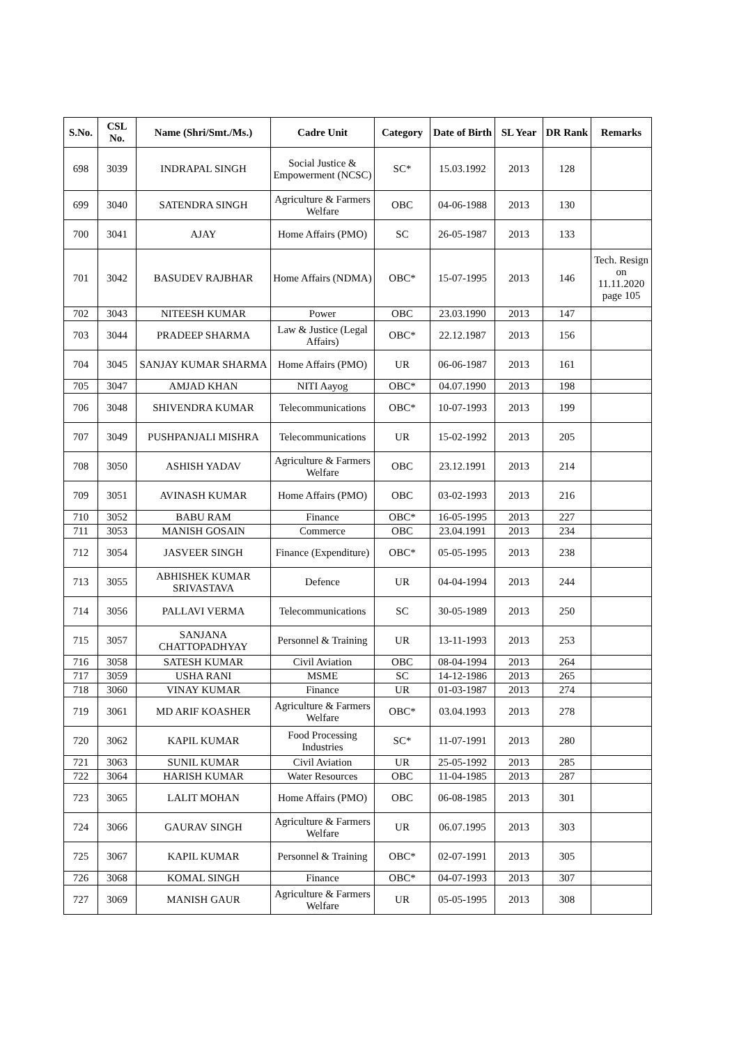| S.No. | CSL No. | Name (Shri/Smt./Ms.) | Cadre Unit | Category | Date of Birth | SL Year | DR Rank | Remarks |
| --- | --- | --- | --- | --- | --- | --- | --- | --- |
| 698 | 3039 | INDRAPAL SINGH | Social Justice & Empowerment (NCSC) | SC* | 15.03.1992 | 2013 | 128 | |
| 699 | 3040 | SATENDRA SINGH | Agriculture & Farmers Welfare | OBC | 04-06-1988 | 2013 | 130 | |
| 700 | 3041 | AJAY | Home Affairs (PMO) | SC | 26-05-1987 | 2013 | 133 | |
| 701 | 3042 | BASUDEV RAJBHAR | Home Affairs (NDMA) | OBC* | 15-07-1995 | 2013 | 146 | Tech. Resign on 11.11.2020 page 105 |
| 702 | 3043 | NITEESH KUMAR | Power | OBC | 23.03.1990 | 2013 | 147 | |
| 703 | 3044 | PRADEEP SHARMA | Law & Justice (Legal Affairs) | OBC* | 22.12.1987 | 2013 | 156 | |
| 704 | 3045 | SANJAY KUMAR SHARMA | Home Affairs (PMO) | UR | 06-06-1987 | 2013 | 161 | |
| 705 | 3047 | AMJAD KHAN | NITI Aayog | OBC* | 04.07.1990 | 2013 | 198 | |
| 706 | 3048 | SHIVENDRA KUMAR | Telecommunications | OBC* | 10-07-1993 | 2013 | 199 | |
| 707 | 3049 | PUSHPANJALI MISHRA | Telecommunications | UR | 15-02-1992 | 2013 | 205 | |
| 708 | 3050 | ASHISH YADAV | Agriculture & Farmers Welfare | OBC | 23.12.1991 | 2013 | 214 | |
| 709 | 3051 | AVINASH KUMAR | Home Affairs (PMO) | OBC | 03-02-1993 | 2013 | 216 | |
| 710 | 3052 | BABU RAM | Finance | OBC* | 16-05-1995 | 2013 | 227 | |
| 711 | 3053 | MANISH GOSAIN | Commerce | OBC | 23.04.1991 | 2013 | 234 | |
| 712 | 3054 | JASVEER SINGH | Finance (Expenditure) | OBC* | 05-05-1995 | 2013 | 238 | |
| 713 | 3055 | ABHISHEK KUMAR SRIVASTAVA | Defence | UR | 04-04-1994 | 2013 | 244 | |
| 714 | 3056 | PALLAVI VERMA | Telecommunications | SC | 30-05-1989 | 2013 | 250 | |
| 715 | 3057 | SANJANA CHATTOPADHYAY | Personnel & Training | UR | 13-11-1993 | 2013 | 253 | |
| 716 | 3058 | SATESH KUMAR | Civil Aviation | OBC | 08-04-1994 | 2013 | 264 | |
| 717 | 3059 | USHA RANI | MSME | SC | 14-12-1986 | 2013 | 265 | |
| 718 | 3060 | VINAY KUMAR | Finance | UR | 01-03-1987 | 2013 | 274 | |
| 719 | 3061 | MD ARIF KOASHER | Agriculture & Farmers Welfare | OBC* | 03.04.1993 | 2013 | 278 | |
| 720 | 3062 | KAPIL KUMAR | Food Processing Industries | SC* | 11-07-1991 | 2013 | 280 | |
| 721 | 3063 | SUNIL KUMAR | Civil Aviation | UR | 25-05-1992 | 2013 | 285 | |
| 722 | 3064 | HARISH KUMAR | Water Resources | OBC | 11-04-1985 | 2013 | 287 | |
| 723 | 3065 | LALIT MOHAN | Home Affairs (PMO) | OBC | 06-08-1985 | 2013 | 301 | |
| 724 | 3066 | GAURAV SINGH | Agriculture & Farmers Welfare | UR | 06.07.1995 | 2013 | 303 | |
| 725 | 3067 | KAPIL KUMAR | Personnel & Training | OBC* | 02-07-1991 | 2013 | 305 | |
| 726 | 3068 | KOMAL SINGH | Finance | OBC* | 04-07-1993 | 2013 | 307 | |
| 727 | 3069 | MANISH GAUR | Agriculture & Farmers Welfare | UR | 05-05-1995 | 2013 | 308 | |